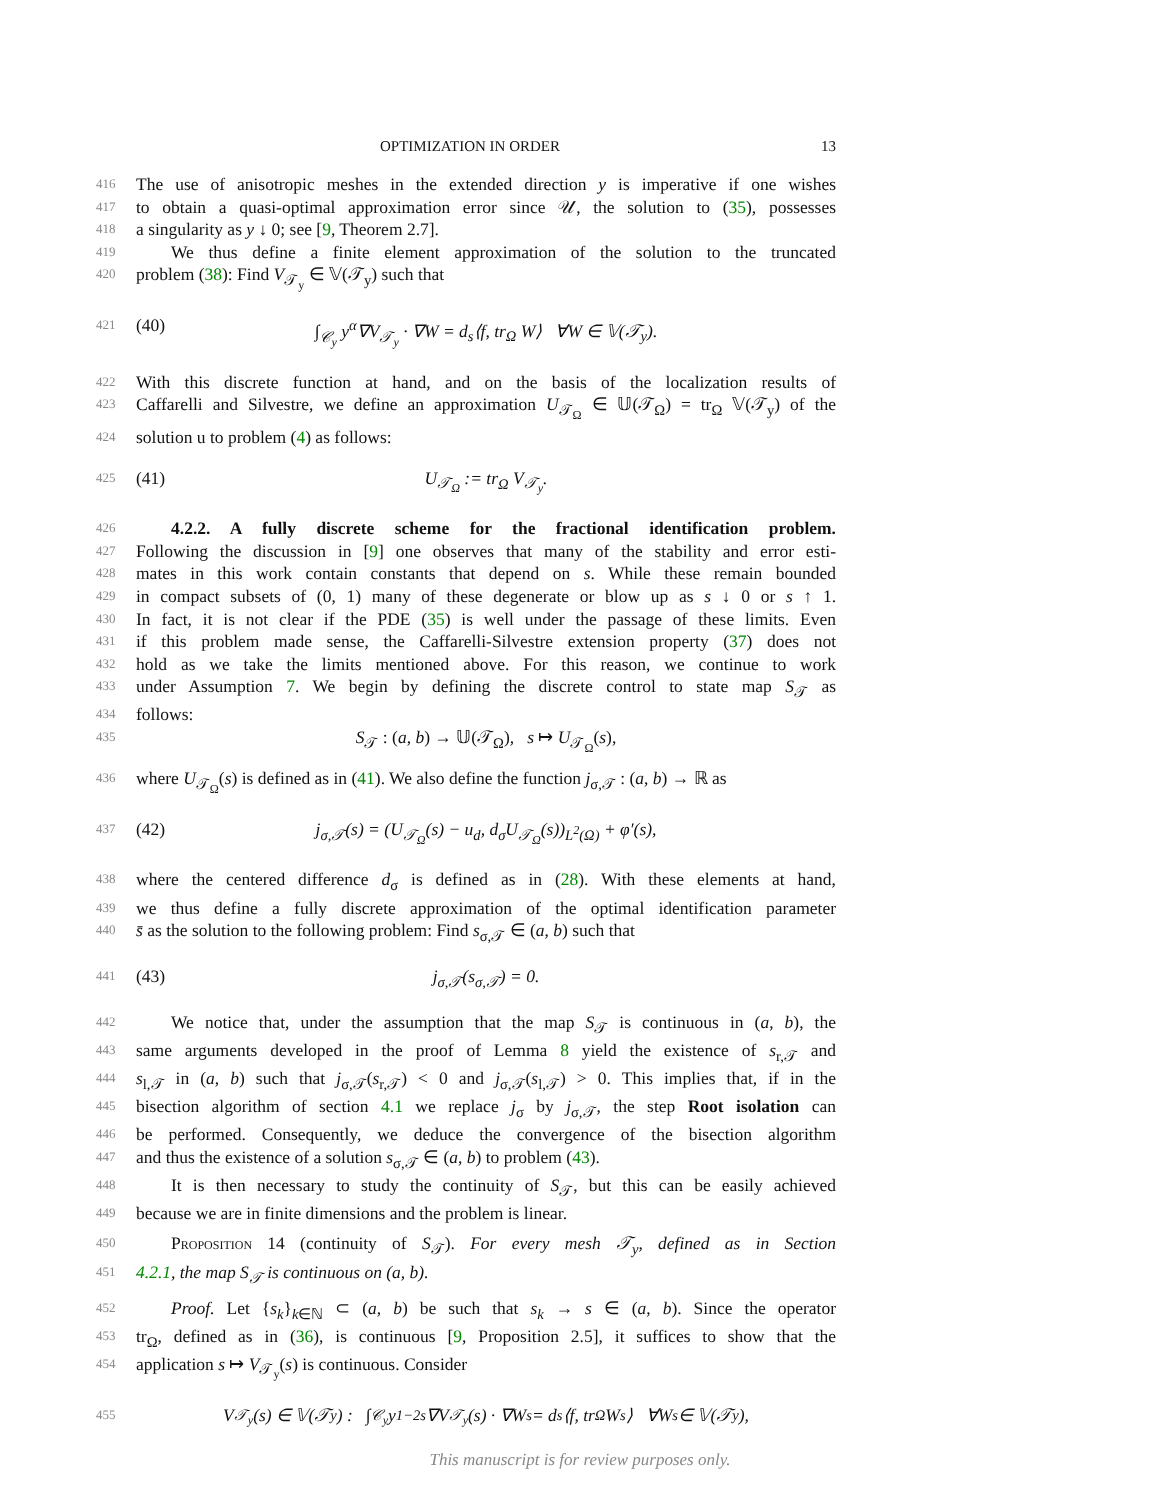OPTIMIZATION IN ORDER 13
416
The use of anisotropic meshes in the extended direction y is imperative if one wishes
417
to obtain a quasi-optimal approximation error since 𝒰, the solution to (35), possesses
418
a singularity as y ↓ 0; see [9, Theorem 2.7].
419
We thus define a finite element approximation of the solution to the truncated
420
problem (38): Find V<sub>𝒯<sub>y</sub></sub> ∈ 𝕍(𝒯<sub>y</sub>) such that
421
(40) ∫<sub>𝒞<sub>y</sub></sub> y<sup>α</sup>∇V<sub>𝒯<sub>y</sub></sub> · ∇W = d<sub>s</sub>⟨f, tr<sub>Ω</sub> W⟩ ∀W ∈ 𝕍(𝒯<sub>y</sub>).
422
With this discrete function at hand, and on the basis of the localization results of
423
Caffarelli and Silvestre, we define an approximation U<sub>𝒯<sub>Ω</sub></sub> ∈ 𝕌(𝒯<sub>Ω</sub>) = tr<sub>Ω</sub> 𝕍(𝒯<sub>y</sub>) of the
424
solution u to problem (4) as follows:
425
(41) U<sub>𝒯<sub>Ω</sub></sub> := tr<sub>Ω</sub> V<sub>𝒯<sub>y</sub></sub>.
426
4.2.2. A fully discrete scheme for the fractional identification problem.
427
Following the discussion in [9] one observes that many of the stability and error esti-
428
mates in this work contain constants that depend on s. While these remain bounded
429
in compact subsets of (0, 1) many of these degenerate or blow up as s ↓ 0 or s ↑ 1.
430
In fact, it is not clear if the PDE (35) is well under the passage of these limits. Even
431
if this problem made sense, the Caffarelli-Silvestre extension property (37) does not
432
hold as we take the limits mentioned above. For this reason, we continue to work
433
under Assumption 7. We begin by defining the discrete control to state map S<sub>𝒯</sub> as
434
follows:
435
S<sub>𝒯</sub> : (a, b) → 𝕌(𝒯<sub>Ω</sub>), s ↦ U<sub>𝒯<sub>Ω</sub></sub>(s),
436
where U<sub>𝒯<sub>Ω</sub></sub>(s) is defined as in (41). We also define the function j<sub>σ,𝒯</sub> : (a, b) → ℝ as
437
(42) j<sub>σ,𝒯</sub>(s) = (U<sub>𝒯<sub>Ω</sub></sub>(s) − u<sub>d</sub>, d<sub>σ</sub>U<sub>𝒯<sub>Ω</sub></sub>(s))<sub>L<sup>2</sup>(Ω)</sub> + φ′(s),
438
where the centered difference d<sub>σ</sub> is defined as in (28). With these elements at hand,
439
we thus define a fully discrete approximation of the optimal identification parameter
440
s̄ as the solution to the following problem: Find s<sub>σ,𝒯</sub> ∈ (a, b) such that
441
(43) j<sub>σ,𝒯</sub>(s<sub>σ,𝒯</sub>) = 0.
442
We notice that, under the assumption that the map S<sub>𝒯</sub> is continuous in (a, b), the
443
same arguments developed in the proof of Lemma 8 yield the existence of s<sub>r,𝒯</sub> and
444
s<sub>l,𝒯</sub> in (a, b) such that j<sub>σ,𝒯</sub>(s<sub>r,𝒯</sub>) < 0 and j<sub>σ,𝒯</sub>(s<sub>l,𝒯</sub>) > 0. This implies that, if in the
445
bisection algorithm of section 4.1 we replace j<sub>σ</sub> by j<sub>σ,𝒯</sub>, the step Root isolation can
446
be performed. Consequently, we deduce the convergence of the bisection algorithm
447
and thus the existence of a solution s<sub>σ,𝒯</sub> ∈ (a, b) to problem (43).
448
It is then necessary to study the continuity of S<sub>𝒯</sub>, but this can be easily achieved
449
because we are in finite dimensions and the problem is linear.
450
Proposition 14 (continuity of S<sub>𝒯</sub>). For every mesh 𝒯<sub>y</sub>, defined as in Section
451
4.2.1, the map S<sub>𝒯</sub> is continuous on (a, b).
452
Proof. Let {s<sub>k</sub>}<sub>k∈ℕ</sub> ⊂ (a, b) be such that s<sub>k</sub> → s ∈ (a, b). Since the operator
453
tr<sub>Ω</sub>, defined as in (36), is continuous [9, Proposition 2.5], it suffices to show that the
454
application s ↦ V<sub>𝒯<sub>y</sub></sub>(s) is continuous. Consider
455
V<sub>𝒯<sub>y</sub></sub>(s) ∈ 𝕍(𝒯<sub>y</sub>) : ∫<sub>𝒞<sub>y</sub></sub> y<sup>1−2s</sup>∇V<sub>𝒯<sub>y</sub></sub>(s) · ∇W<sub>s</sub> = d<sub>s</sub>⟨f, tr<sub>Ω</sub> W<sub>s</sub>⟩ ∀W<sub>s</sub> ∈ 𝕍(𝒯<sub>y</sub>),
This manuscript is for review purposes only.